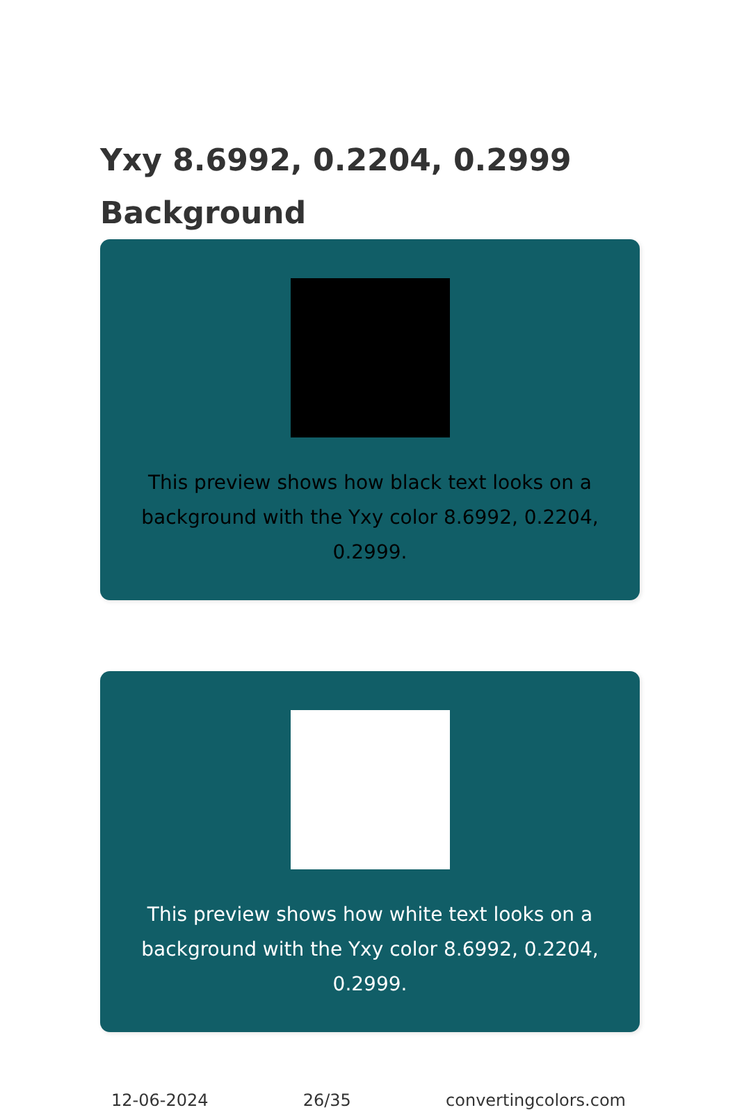Yxy 8.6992, 0.2204, 0.2999 Background
This preview shows how black text looks on a background with the Yxy color 8.6992, 0.2204, 0.2999.
This preview shows how white text looks on a background with the Yxy color 8.6992, 0.2204, 0.2999.
12-06-2024 26/35 convertingcolors.com